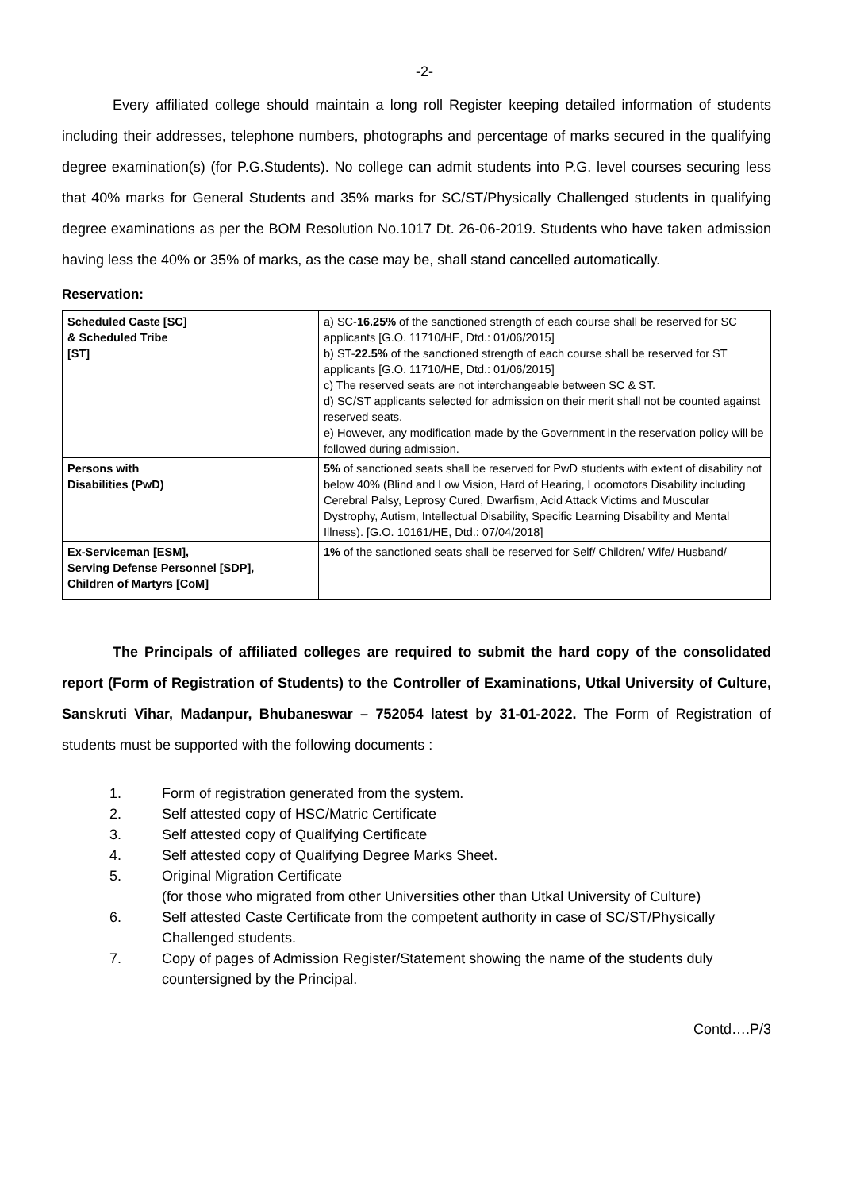-2-
Every affiliated college should maintain a long roll Register keeping detailed information of students including their addresses, telephone numbers, photographs and percentage of marks secured in the qualifying degree examination(s) (for P.G.Students). No college can admit students into P.G. level courses securing less that 40% marks for General Students and 35% marks for SC/ST/Physically Challenged students in qualifying degree examinations as per the BOM Resolution No.1017 Dt. 26-06-2019. Students who have taken admission having less the 40% or 35% of marks, as the case may be, shall stand cancelled automatically.
Reservation:
| Scheduled Caste [SC] & Scheduled Tribe [ST] | a) SC- 16.25% of the sanctioned strength of each course shall be reserved for SC applicants [G.O. 11710/HE, Dtd.: 01/06/2015] b) ST- 22.5% of the sanctioned strength of each course shall be reserved for ST applicants [G.O. 11710/HE, Dtd.: 01/06/2015] c) The reserved seats are not interchangeable between SC & ST. d) SC/ST applicants selected for admission on their merit shall not be counted against reserved seats. e) However, any modification made by the Government in the reservation policy will be followed during admission. |
| Persons with Disabilities (PwD) | 5% of sanctioned seats shall be reserved for PwD students with extent of disability not below 40% (Blind and Low Vision, Hard of Hearing, Locomotors Disability including Cerebral Palsy, Leprosy Cured, Dwarfism, Acid Attack Victims and Muscular Dystrophy, Autism, Intellectual Disability, Specific Learning Disability and Mental Illness). [G.O. 10161/HE, Dtd.: 07/04/2018] |
| Ex-Serviceman [ESM], Serving Defense Personnel [SDP], Children of Martyrs [CoM] | 1% of the sanctioned seats shall be reserved for Self/ Children/ Wife/ Husband/ |
The Principals of affiliated colleges are required to submit the hard copy of the consolidated report (Form of Registration of Students) to the Controller of Examinations, Utkal University of Culture, Sanskruti Vihar, Madanpur, Bhubaneswar – 752054 latest by 31-01-2022. The Form of Registration of students must be supported with the following documents :
1. Form of registration generated from the system.
2. Self attested copy of HSC/Matric Certificate
3. Self attested copy of Qualifying Certificate
4. Self attested copy of Qualifying Degree Marks Sheet.
5. Original Migration Certificate
(for those who migrated from other Universities other than Utkal University of Culture)
6. Self attested Caste Certificate from the competent authority in case of SC/ST/Physically Challenged students.
7. Copy of pages of Admission Register/Statement showing the name of the students duly countersigned by the Principal.
Contd….P/3